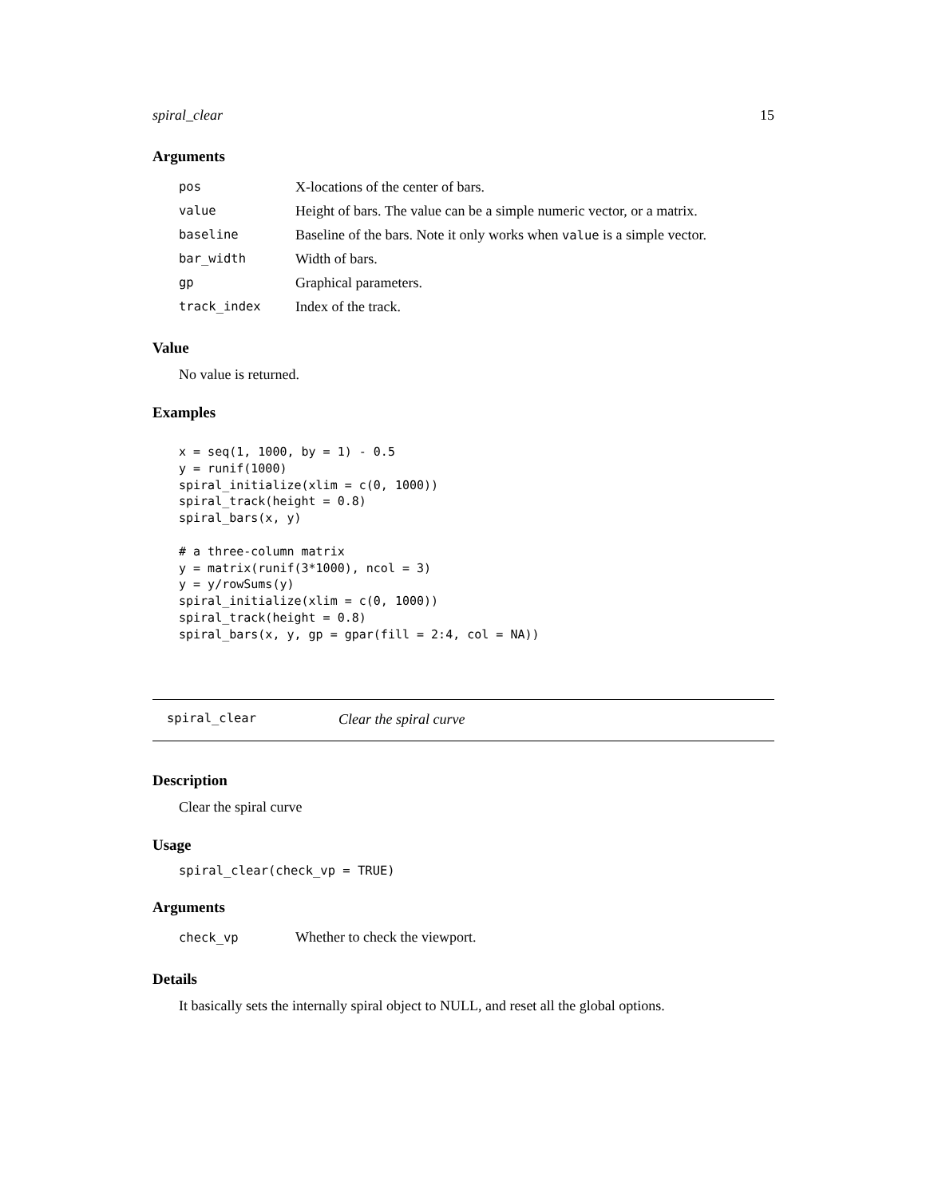spiral_clear 15
Arguments
| pos | X-locations of the center of bars. |
| value | Height of bars. The value can be a simple numeric vector, or a matrix. |
| baseline | Baseline of the bars. Note it only works when value is a simple vector. |
| bar_width | Width of bars. |
| gp | Graphical parameters. |
| track_index | Index of the track. |
Value
No value is returned.
Examples
x = seq(1, 1000, by = 1) - 0.5
y = runif(1000)
spiral_initialize(xlim = c(0, 1000))
spiral_track(height = 0.8)
spiral_bars(x, y)

# a three-column matrix
y = matrix(runif(3*1000), ncol = 3)
y = y/rowSums(y)
spiral_initialize(xlim = c(0, 1000))
spiral_track(height = 0.8)
spiral_bars(x, y, gp = gpar(fill = 2:4, col = NA))
spiral_clear Clear the spiral curve
Description
Clear the spiral curve
Usage
spiral_clear(check_vp = TRUE)
Arguments
| check_vp | Whether to check the viewport. |
Details
It basically sets the internally spiral object to NULL, and reset all the global options.